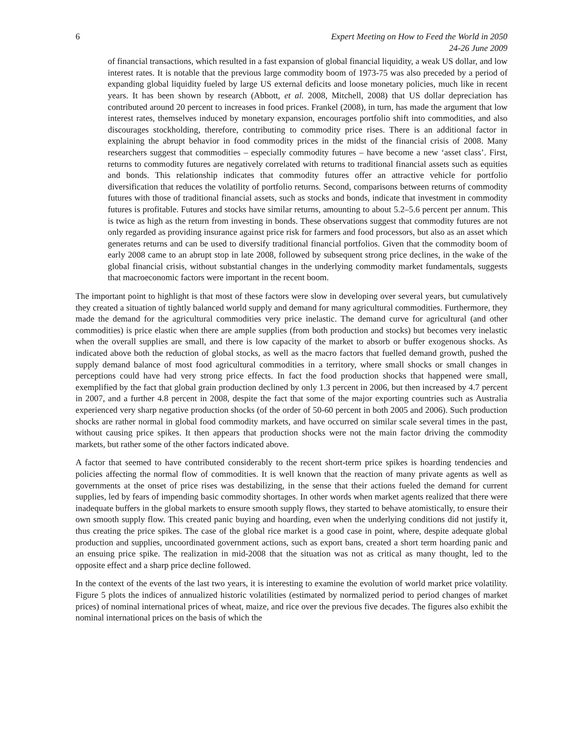6 Expert Meeting on How to Feed the World in 2050
24-26 June 2009
of financial transactions, which resulted in a fast expansion of global financial liquidity, a weak US dollar, and low interest rates. It is notable that the previous large commodity boom of 1973-75 was also preceded by a period of expanding global liquidity fueled by large US external deficits and loose monetary policies, much like in recent years. It has been shown by research (Abbott, et al. 2008, Mitchell, 2008) that US dollar depreciation has contributed around 20 percent to increases in food prices. Frankel (2008), in turn, has made the argument that low interest rates, themselves induced by monetary expansion, encourages portfolio shift into commodities, and also discourages stockholding, therefore, contributing to commodity price rises. There is an additional factor in explaining the abrupt behavior in food commodity prices in the midst of the financial crisis of 2008. Many researchers suggest that commodities – especially commodity futures – have become a new ‘asset class’. First, returns to commodity futures are negatively correlated with returns to traditional financial assets such as equities and bonds. This relationship indicates that commodity futures offer an attractive vehicle for portfolio diversification that reduces the volatility of portfolio returns. Second, comparisons between returns of commodity futures with those of traditional financial assets, such as stocks and bonds, indicate that investment in commodity futures is profitable. Futures and stocks have similar returns, amounting to about 5.2–5.6 percent per annum. This is twice as high as the return from investing in bonds. These observations suggest that commodity futures are not only regarded as providing insurance against price risk for farmers and food processors, but also as an asset which generates returns and can be used to diversify traditional financial portfolios. Given that the commodity boom of early 2008 came to an abrupt stop in late 2008, followed by subsequent strong price declines, in the wake of the global financial crisis, without substantial changes in the underlying commodity market fundamentals, suggests that macroeconomic factors were important in the recent boom.
The important point to highlight is that most of these factors were slow in developing over several years, but cumulatively they created a situation of tightly balanced world supply and demand for many agricultural commodities. Furthermore, they made the demand for the agricultural commodities very price inelastic. The demand curve for agricultural (and other commodities) is price elastic when there are ample supplies (from both production and stocks) but becomes very inelastic when the overall supplies are small, and there is low capacity of the market to absorb or buffer exogenous shocks. As indicated above both the reduction of global stocks, as well as the macro factors that fuelled demand growth, pushed the supply demand balance of most food agricultural commodities in a territory, where small shocks or small changes in perceptions could have had very strong price effects. In fact the food production shocks that happened were small, exemplified by the fact that global grain production declined by only 1.3 percent in 2006, but then increased by 4.7 percent in 2007, and a further 4.8 percent in 2008, despite the fact that some of the major exporting countries such as Australia experienced very sharp negative production shocks (of the order of 50-60 percent in both 2005 and 2006). Such production shocks are rather normal in global food commodity markets, and have occurred on similar scale several times in the past, without causing price spikes. It then appears that production shocks were not the main factor driving the commodity markets, but rather some of the other factors indicated above.
A factor that seemed to have contributed considerably to the recent short-term price spikes is hoarding tendencies and policies affecting the normal flow of commodities. It is well known that the reaction of many private agents as well as governments at the onset of price rises was destabilizing, in the sense that their actions fueled the demand for current supplies, led by fears of impending basic commodity shortages. In other words when market agents realized that there were inadequate buffers in the global markets to ensure smooth supply flows, they started to behave atomistically, to ensure their own smooth supply flow. This created panic buying and hoarding, even when the underlying conditions did not justify it, thus creating the price spikes. The case of the global rice market is a good case in point, where, despite adequate global production and supplies, uncoordinated government actions, such as export bans, created a short term hoarding panic and an ensuing price spike. The realization in mid-2008 that the situation was not as critical as many thought, led to the opposite effect and a sharp price decline followed.
In the context of the events of the last two years, it is interesting to examine the evolution of world market price volatility. Figure 5 plots the indices of annualized historic volatilities (estimated by normalized period to period changes of market prices) of nominal international prices of wheat, maize, and rice over the previous five decades. The figures also exhibit the nominal international prices on the basis of which the